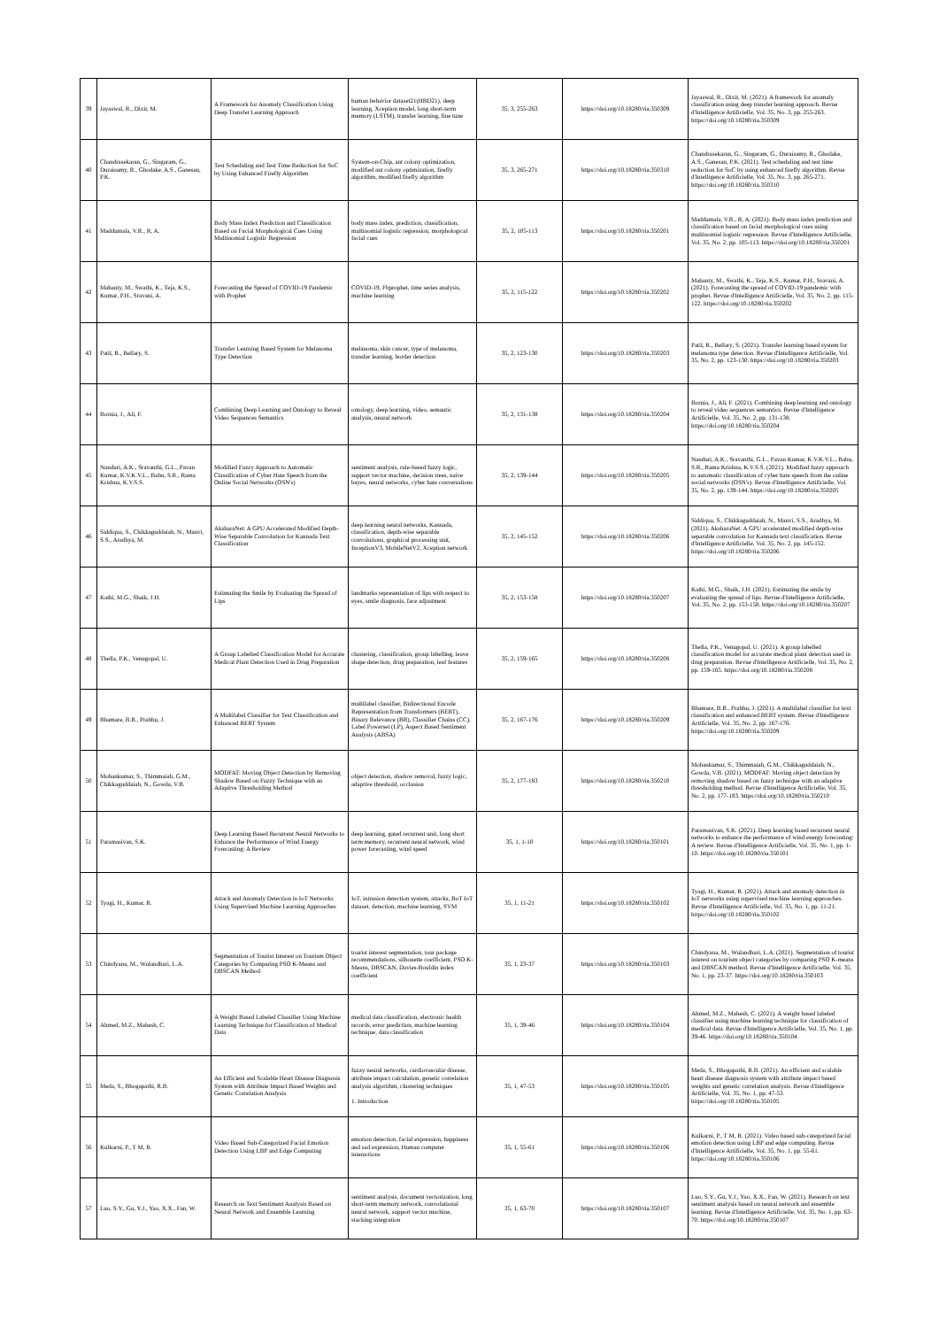| 39 | Jayaswal, R., Dixit, M. | A Framework for Anomaly Classification Using Deep Transfer Learning Approach | human behavior dataset21(HBD21), deep learning, Xception model, long short-term memory (LSTM), transfer learning, fine tune | 35, 3, 255-263 | https://doi.org/10.18280/ria.350309 | Jayaswal, R., Dixit, M. (2021). A framework for anomaly classification using deep transfer learning approach. Revue d'Intelligence Artificielle, Vol. 35, No. 3, pp. 255-263. https://doi.org/10.18280/ria.350309 |
| 40 | Chandrasekaran, G., Singaram, G., Duraisamy, R., Ghodake, A.S., Ganesan, P.K. | Test Scheduling and Test Time Reduction for SoC by Using Enhanced Firefly Algorithm | System-on-Chip, ant colony optimization, modified ant colony optimization, firefly algorithm, modified firefly algorithm | 35, 3, 265-271 | https://doi.org/10.18280/ria.350310 | Chandrasekaran, G., Singaram, G., Duraisamy, R., Ghodake, A.S., Ganesan, P.K. (2021). Test scheduling and test time reduction for SoC by using enhanced firefly algorithm. Revue d'Intelligence Artificielle, Vol. 35, No. 3, pp. 265-271. https://doi.org/10.18280/ria.350310 |
| 41 | Maddumala, V.R., R, A. | Body Mass Index Prediction and Classification Based on Facial Morphological Cues Using Multinomial Logistic Regression | body mass index, prediction, classification, multinomial logistic regression, morphological facial cues | 35, 2, 105-113 | https://doi.org/10.18280/ria.350201 | Maddumala, V.R., R, A. (2021). Body mass index prediction and classification based on facial morphological cues using multinomial logistic regression. Revue d'Intelligence Artificielle, Vol. 35, No. 2, pp. 105-113. https://doi.org/10.18280/ria.350201 |
| 42 | Mahanty, M., Swathi, K., Teja, K.S., Kumar, P.H., Sravani, A. | Forecasting the Spread of COVID-19 Pandemic with Prophet | COVID-19, Fbprophet, time series analysis, machine learning | 35, 2, 115-122 | https://doi.org/10.18280/ria.350202 | Mahanty, M., Swathi, K., Teja, K.S., Kumar, P.H., Sravani, A. (2021). Forecasting the spread of COVID-19 pandemic with prophet. Revue d'Intelligence Artificielle, Vol. 35, No. 2, pp. 115-122. https://doi.org/10.18280/ria.350202 |
| 43 | Patil, R., Bellary, S. | Transfer Learning Based System for Melanoma Type Detection | melanoma, skin cancer, type of melanoma, transfer learning, border detection | 35, 2, 123-130 | https://doi.org/10.18280/ria.350203 | Patil, R., Bellary, S. (2021). Transfer learning based system for melanoma type detection. Revue d'Intelligence Artificielle, Vol. 35, No. 2, pp. 123-130. https://doi.org/10.18280/ria.350203 |
| 44 | Bornia, J., Ali, F. | Combining Deep Learning and Ontology to Reveal Video Sequences Semantics | ontology, deep learning, video, semantic analysis, neural network | 35, 2, 131-138 | https://doi.org/10.18280/ria.350204 | Bornia, J., Ali, F. (2021). Combining deep learning and ontology to reveal video sequences semantics. Revue d'Intelligence Artificielle, Vol. 35, No. 2, pp. 131-138. https://doi.org/10.18280/ria.350204 |
| 45 | Nanduri, A.K., Sravanthi, G.L., Pavan Kumar, K.V.K.V.L., Babu, S.R., Rama Krishna, K.V.S.S. | Modified Fuzzy Approach to Automatic Classification of Cyber Hate Speech from the Online Social Networks (OSN's) | sentiment analysis, rule-based fuzzy logic, support vector machine, decision trees, naive bayes, neural networks, cyber hate conversations | 35, 2, 139-144 | https://doi.org/10.18280/ria.350205 | Nanduri, A.K., Sravanthi, G.L., Pavan Kumar, K.V.K.V.L., Babu, S.R., Rama Krishna, K.V.S.S. (2021). Modified fuzzy approach to automatic classification of cyber hate speech from the online social networks (OSN's). Revue d'Intelligence Artificielle, Vol. 35, No. 2, pp. 139-144. https://doi.org/10.18280/ria.350205 |
| 46 | Siddiqua, S., Chikkaguddaiah, N., Manvi, S.S., Aradhya, M. | AksharaNet: A GPU Accelerated Modified Depth-Wise Separable Convolution for Kannada Text Classification | deep learning neural networks, Kannada, classification, depth-wise separable convolutions, graphical processing unit, InceptionV3, MobileNetV2, Xception network | 35, 2, 145-152 | https://doi.org/10.18280/ria.350206 | Siddiqua, S., Chikkaguddaiah, N., Manvi, S.S., Aradhya, M. (2021). AksharaNet: A GPU accelerated modified depth-wise separable convolution for Kannada text classification. Revue d'Intelligence Artificielle, Vol. 35, No. 2, pp. 145-152. https://doi.org/10.18280/ria.350206 |
| 47 | Kathi, M.G., Shaik, J.H. | Estimating the Smile by Evaluating the Spread of Lips | landmarks representation of lips with respect to eyes, smile diagnosis, face adjustment | 35, 2, 153-158 | https://doi.org/10.18280/ria.350207 | Kathi, M.G., Shaik, J.H. (2021). Estimating the smile by evaluating the spread of lips. Revue d'Intelligence Artificielle, Vol. 35, No. 2, pp. 153-158. https://doi.org/10.18280/ria.350207 |
| 48 | Thella, P.K., Venugopal, U. | A Group Labelled Classification Model for Accurate Medical Plant Detection Used in Drug Preparation | clustering, classification, group labelling, leave shape detection, drug preparation, leaf features | 35, 2, 159-165 | https://doi.org/10.18280/ria.350208 | Thella, P.K., Venugopal, U. (2021). A group labelled classification model for accurate medical plant detection used in drug preparation. Revue d'Intelligence Artificielle, Vol. 35, No. 2, pp. 159-165. https://doi.org/10.18280/ria.350208 |
| 49 | Bhamare, B.R., Prabhu, J. | A Multilabel Classifier for Text Classification and Enhanced BERT System | multilabel classifier, Bidirectional Encode Representation from Transformers (BERT), Binary Relevance (BR), Classifier Chains (CC), Label Powerset (LP), Aspect Based Sentiment Analysis (ABSA) | 35, 2, 167-176 | https://doi.org/10.18280/ria.350209 | Bhamare, B.R., Prabhu, J. (2021). A multilabel classifier for text classification and enhanced BERT system. Revue d'Intelligence Artificielle, Vol. 35, No. 2, pp. 167-176. https://doi.org/10.18280/ria.350209 |
| 50 | Mohankumar, S., Thimmaiah, G.M., Chikkaguddaiah, N., Gowda, V.B. | MODFAT: Moving Object Detection by Removing Shadow Based on Fuzzy Technique with an Adaptive Thresholding Method | object detection, shadow removal, fuzzy logic, adaptive threshold, occlusion | 35, 2, 177-183 | https://doi.org/10.18280/ria.350210 | Mohankumar, S., Thimmaiah, G.M., Chikkaguddaiah, N., Gowda, V.B. (2021). MODFAT: Moving object detection by removing shadow based on fuzzy technique with an adaptive thresholding method. Revue d'Intelligence Artificielle, Vol. 35, No. 2, pp. 177-183. https://doi.org/10.18280/ria.350210 |
| 51 | Paramasivan, S.K. | Deep Learning Based Recurrent Neural Networks to Enhance the Performance of Wind Energy Forecasting: A Review | deep learning, gated recurrent unit, long short term memory, recurrent neural network, wind power forecasting, wind speed | 35, 1, 1-10 | https://doi.org/10.18280/ria.350101 | Paramasivan, S.K. (2021). Deep learning based recurrent neural networks to enhance the performance of wind energy forecasting: A review. Revue d'Intelligence Artificielle, Vol. 35, No. 1, pp. 1-10. https://doi.org/10.18280/ria.350101 |
| 52 | Tyagi, H., Kumar, R. | Attack and Anomaly Detection in IoT Networks Using Supervised Machine Learning Approaches | IoT, intrusion detection system, attacks, BoT IoT dataset, detection, machine learning, SVM | 35, 1, 11-21 | https://doi.org/10.18280/ria.350102 | Tyagi, H., Kumar, R. (2021). Attack and anomaly detection in IoT networks using supervised machine learning approaches. Revue d'Intelligence Artificielle, Vol. 35, No. 1, pp. 11-21. https://doi.org/10.18280/ria.350102 |
| 53 | Chindyana, M., Wulandhari, L.A. | Segmentation of Tourist Interest on Tourism Object Categories by Comparing PSO K-Means and DBSCAN Method | tourist interest segmentation, tour package recommendations, silhouette coefficient, PSO K-Means, DBSCAN, Davies-Bouldin index coefficient | 35, 1, 23-37 | https://doi.org/10.18280/ria.350103 | Chindyana, M., Wulandhari, L.A. (2021). Segmentation of tourist interest on tourism object categories by comparing PSO K-means and DBSCAN method. Revue d'Intelligence Artificielle, Vol. 35, No. 1, pp. 23-37. https://doi.org/10.18280/ria.350103 |
| 54 | Ahmed, M.Z., Mahesh, C. | A Weight Based Labeled Classifier Using Machine Learning Technique for Classification of Medical Data | medical data classification, electronic health records, error prediction, machine learning technique, data classification | 35, 1, 39-46 | https://doi.org/10.18280/ria.350104 | Ahmed, M.Z., Mahesh, C. (2021). A weight based labeled classifier using machine learning technique for classification of medical data. Revue d'Intelligence Artificielle, Vol. 35, No. 1, pp. 39-46. https://doi.org/10.18280/ria.350104 |
| 55 | Meda, S., Bhogapathi, R.B. | An Efficient and Scalable Heart Disease Diagnosis System with Attribute Impact Based Weights and Genetic Correlation Analysis | fuzzy neural networks, cardiovascular disease, attribute impact calculation, genetic correlation analysis algorithm, clustering techniques 1. Introduction | 35, 1, 47-53 | https://doi.org/10.18280/ria.350105 | Meda, S., Bhogapathi, R.B. (2021). An efficient and scalable heart disease diagnosis system with attribute impact based weights and genetic correlation analysis. Revue d'Intelligence Artificielle, Vol. 35, No. 1, pp. 47-53. https://doi.org/10.18280/ria.350105 |
| 56 | Kulkarni, P., T M, R. | Video Based Sub-Categorized Facial Emotion Detection Using LBP and Edge Computing | emotion detection, facial expression, happiness and sad expression, Human computer interactions | 35, 1, 55-61 | https://doi.org/10.18280/ria.350106 | Kulkarni, P., T M, R. (2021). Video based sub-categorized facial emotion detection using LBP and edge computing. Revue d'Intelligence Artificielle, Vol. 35, No. 1, pp. 55-61. https://doi.org/10.18280/ria.350106 |
| 57 | Luo, S.Y., Gu, Y.J., Yao, X.X., Fan, W. | Research on Text Sentiment Analysis Based on Neural Network and Ensemble Learning | sentiment analysis, document vectorization, long short-term memory network, convolutional neural network, support vector machine, stacking integration | 35, 1, 63-70 | https://doi.org/10.18280/ria.350107 | Luo, S.Y., Gu, Y.J., Yao, X.X., Fan, W. (2021). Research on text sentiment analysis based on neural network and ensemble learning. Revue d'Intelligence Artificielle, Vol. 35, No. 1, pp. 63-70. https://doi.org/10.18280/ria.350107 |